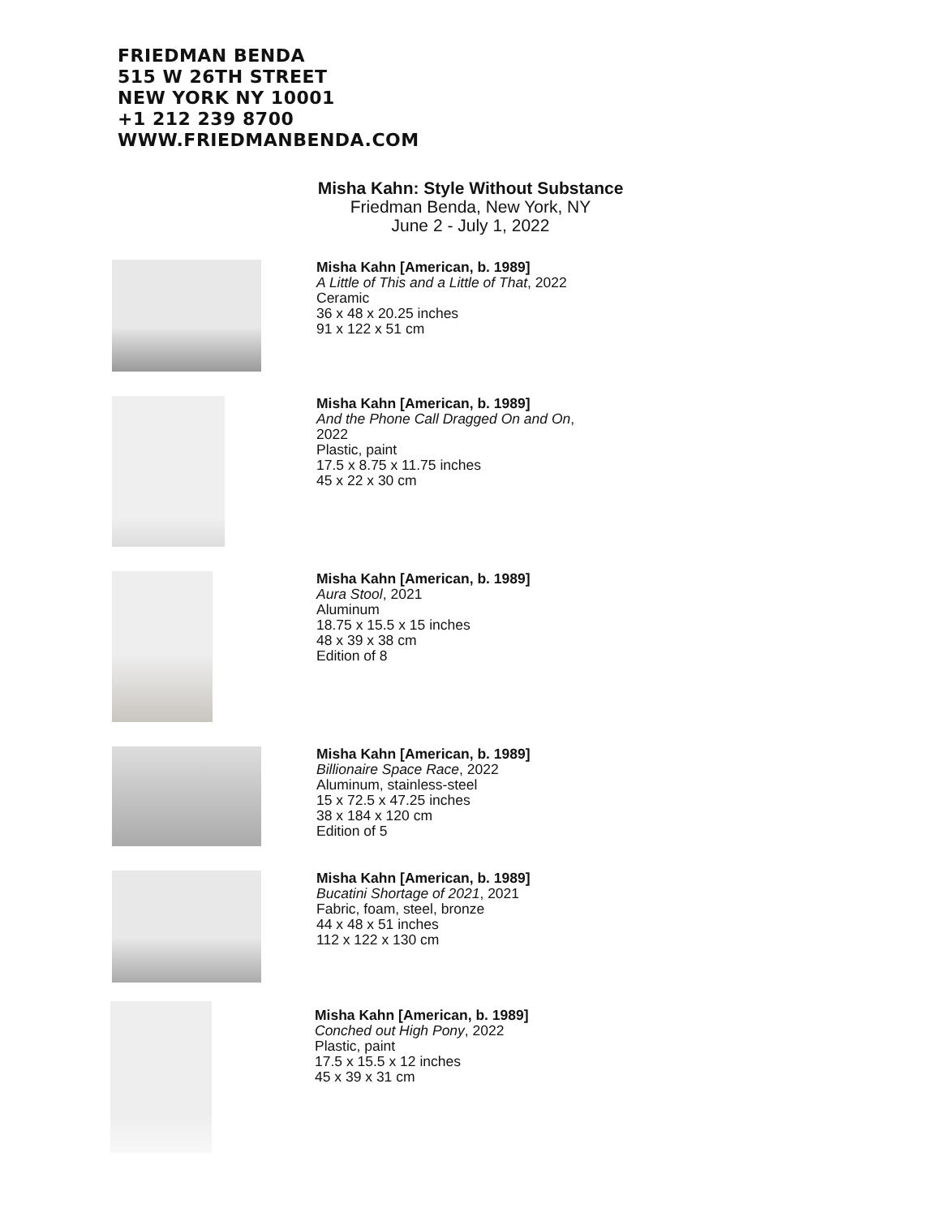FRIEDMAN BENDA
515 W 26TH STREET
NEW YORK NY 10001
+1 212 239 8700
WWW.FRIEDMANBENDA.COM
Misha Kahn: Style Without Substance
Friedman Benda, New York, NY
June 2 - July 1, 2022
Misha Kahn [American, b. 1989]
A Little of This and a Little of That, 2022
Ceramic
36 x 48 x 20.25 inches
91 x 122 x 51 cm
Misha Kahn [American, b. 1989]
And the Phone Call Dragged On and On,
2022
Plastic, paint
17.5 x 8.75 x 11.75 inches
45 x 22 x 30 cm
Misha Kahn [American, b. 1989]
Aura Stool, 2021
Aluminum
18.75 x 15.5 x 15 inches
48 x 39 x 38 cm
Edition of 8
Misha Kahn [American, b. 1989]
Billionaire Space Race, 2022
Aluminum, stainless-steel
15 x 72.5 x 47.25 inches
38 x 184 x 120 cm
Edition of 5
Misha Kahn [American, b. 1989]
Bucatini Shortage of 2021, 2021
Fabric, foam, steel, bronze
44 x 48 x 51 inches
112 x 122 x 130 cm
Misha Kahn [American, b. 1989]
Conched out High Pony, 2022
Plastic, paint
17.5 x 15.5 x 12 inches
45 x 39 x 31 cm